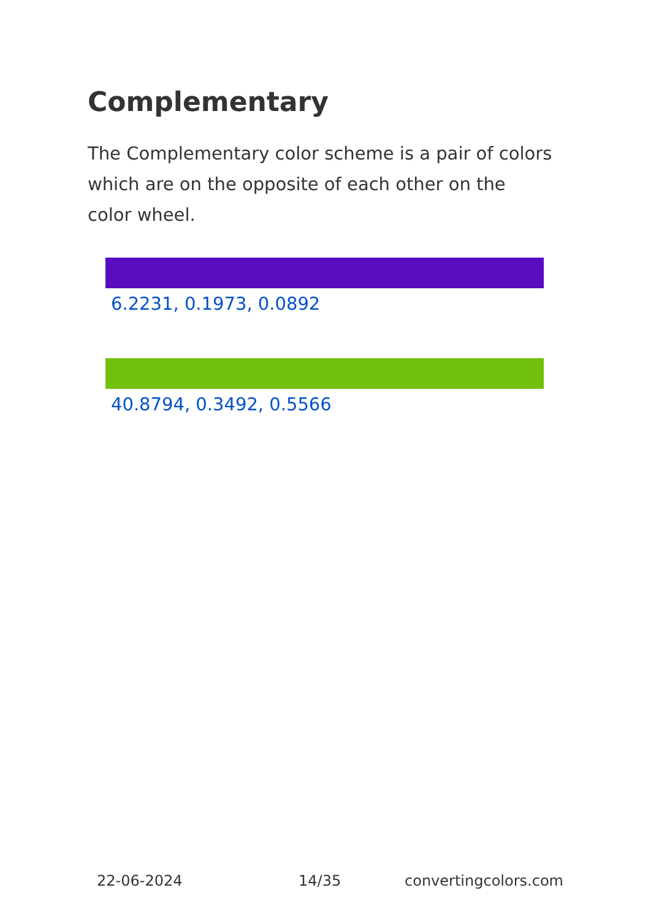Complementary
The Complementary color scheme is a pair of colors which are on the opposite of each other on the color wheel.
6.2231, 0.1973, 0.0892
40.8794, 0.3492, 0.5566
22-06-2024 14/35 convertingcolors.com